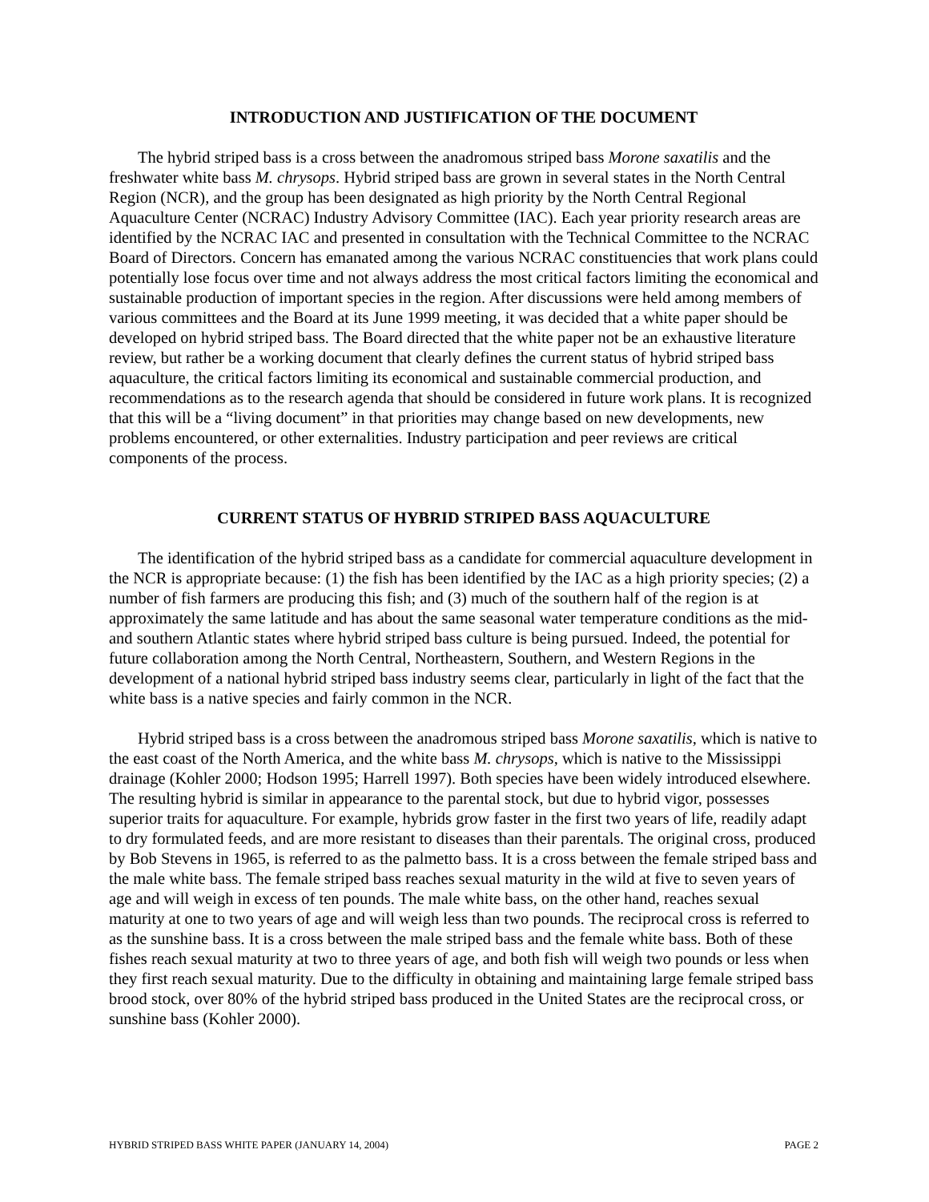INTRODUCTION AND JUSTIFICATION OF THE DOCUMENT
The hybrid striped bass is a cross between the anadromous striped bass Morone saxatilis and the freshwater white bass M. chrysops. Hybrid striped bass are grown in several states in the North Central Region (NCR), and the group has been designated as high priority by the North Central Regional Aquaculture Center (NCRAC) Industry Advisory Committee (IAC). Each year priority research areas are identified by the NCRAC IAC and presented in consultation with the Technical Committee to the NCRAC Board of Directors. Concern has emanated among the various NCRAC constituencies that work plans could potentially lose focus over time and not always address the most critical factors limiting the economical and sustainable production of important species in the region. After discussions were held among members of various committees and the Board at its June 1999 meeting, it was decided that a white paper should be developed on hybrid striped bass. The Board directed that the white paper not be an exhaustive literature review, but rather be a working document that clearly defines the current status of hybrid striped bass aquaculture, the critical factors limiting its economical and sustainable commercial production, and recommendations as to the research agenda that should be considered in future work plans. It is recognized that this will be a “living document” in that priorities may change based on new developments, new problems encountered, or other externalities. Industry participation and peer reviews are critical components of the process.
CURRENT STATUS OF HYBRID STRIPED BASS AQUACULTURE
The identification of the hybrid striped bass as a candidate for commercial aquaculture development in the NCR is appropriate because: (1) the fish has been identified by the IAC as a high priority species; (2) a number of fish farmers are producing this fish; and (3) much of the southern half of the region is at approximately the same latitude and has about the same seasonal water temperature conditions as the mid- and southern Atlantic states where hybrid striped bass culture is being pursued. Indeed, the potential for future collaboration among the North Central, Northeastern, Southern, and Western Regions in the development of a national hybrid striped bass industry seems clear, particularly in light of the fact that the white bass is a native species and fairly common in the NCR.
Hybrid striped bass is a cross between the anadromous striped bass Morone saxatilis, which is native to the east coast of the North America, and the white bass M. chrysops, which is native to the Mississippi drainage (Kohler 2000; Hodson 1995; Harrell 1997). Both species have been widely introduced elsewhere. The resulting hybrid is similar in appearance to the parental stock, but due to hybrid vigor, possesses superior traits for aquaculture. For example, hybrids grow faster in the first two years of life, readily adapt to dry formulated feeds, and are more resistant to diseases than their parentals. The original cross, produced by Bob Stevens in 1965, is referred to as the palmetto bass. It is a cross between the female striped bass and the male white bass. The female striped bass reaches sexual maturity in the wild at five to seven years of age and will weigh in excess of ten pounds. The male white bass, on the other hand, reaches sexual maturity at one to two years of age and will weigh less than two pounds. The reciprocal cross is referred to as the sunshine bass. It is a cross between the male striped bass and the female white bass. Both of these fishes reach sexual maturity at two to three years of age, and both fish will weigh two pounds or less when they first reach sexual maturity. Due to the difficulty in obtaining and maintaining large female striped bass brood stock, over 80% of the hybrid striped bass produced in the United States are the reciprocal cross, or sunshine bass (Kohler 2000).
HYBRID STRIPED BASS WHITE PAPER (JANUARY 14, 2004) PAGE 2